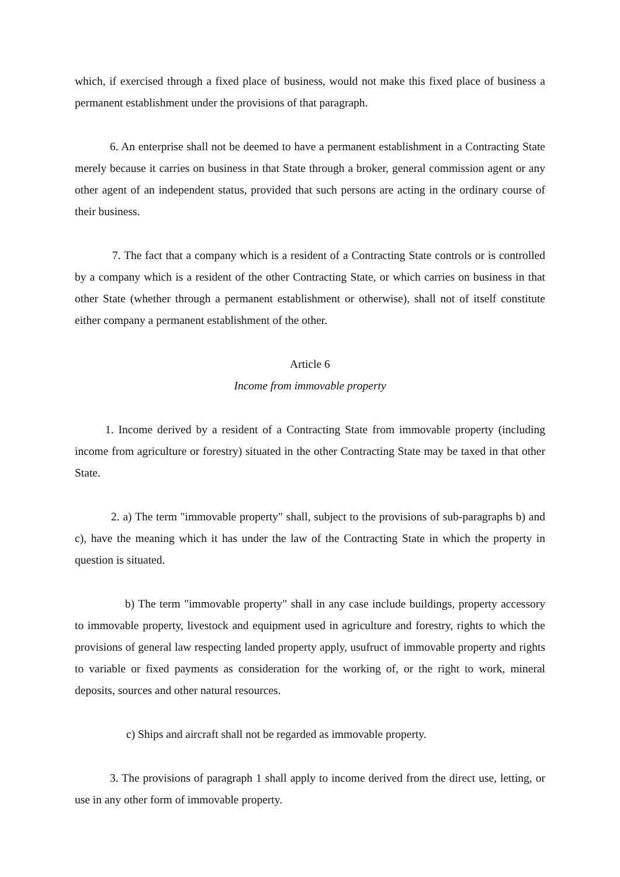which, if exercised through a fixed place of business, would not make this fixed place of business a permanent establishment under the provisions of that paragraph.
6. An enterprise shall not be deemed to have a permanent establishment in a Contracting State merely because it carries on business in that State through a broker, general commission agent or any other agent of an independent status, provided that such persons are acting in the ordinary course of their business.
7. The fact that a company which is a resident of a Contracting State controls or is controlled by a company which is a resident of the other Contracting State, or which carries on business in that other State (whether through a permanent establishment or otherwise), shall not of itself constitute either company a permanent establishment of the other.
Article 6
Income from immovable property
1. Income derived by a resident of a Contracting State from immovable property (including income from agriculture or forestry) situated in the other Contracting State may be taxed in that other State.
2. a) The term "immovable property" shall, subject to the provisions of sub-paragraphs b) and c), have the meaning which it has under the law of the Contracting State in which the property in question is situated.
b) The term "immovable property" shall in any case include buildings, property accessory to immovable property, livestock and equipment used in agriculture and forestry, rights to which the provisions of general law respecting landed property apply, usufruct of immovable property and rights to variable or fixed payments as consideration for the working of, or the right to work, mineral deposits, sources and other natural resources.
c) Ships and aircraft shall not be regarded as immovable property.
3. The provisions of paragraph 1 shall apply to income derived from the direct use, letting, or use in any other form of immovable property.